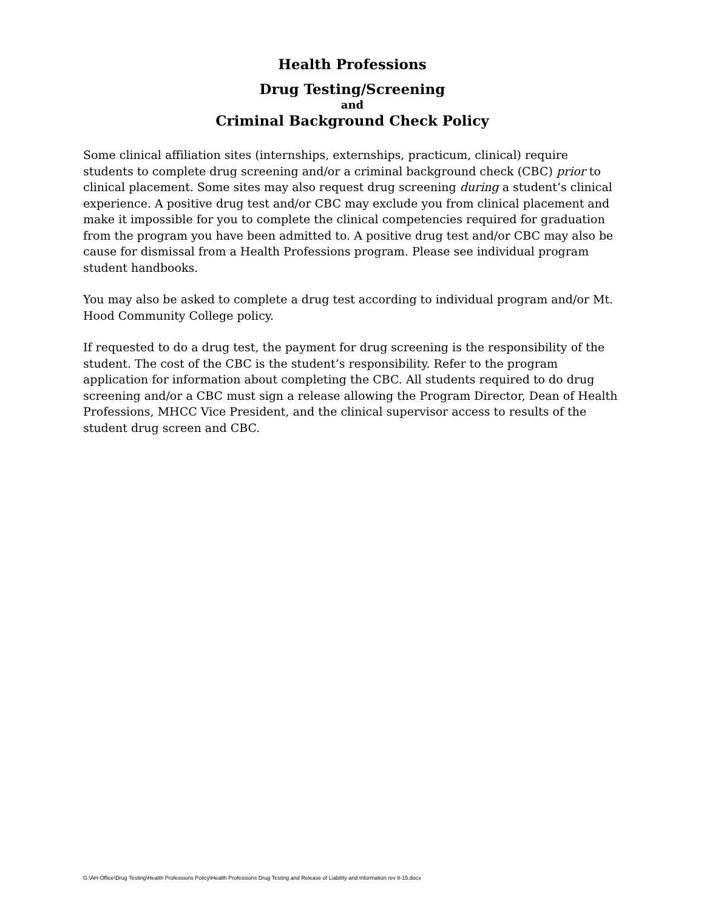Health Professions
Drug Testing/Screening
and
Criminal Background Check Policy
Some clinical affiliation sites (internships, externships, practicum, clinical) require students to complete drug screening and/or a criminal background check (CBC) prior to clinical placement. Some sites may also request drug screening during a student’s clinical experience. A positive drug test and/or CBC may exclude you from clinical placement and make it impossible for you to complete the clinical competencies required for graduation from the program you have been admitted to. A positive drug test and/or CBC may also be cause for dismissal from a Health Professions program. Please see individual program student handbooks.
You may also be asked to complete a drug test according to individual program and/or Mt. Hood Community College policy.
If requested to do a drug test, the payment for drug screening is the responsibility of the student. The cost of the CBC is the student’s responsibility. Refer to the program application for information about completing the CBC. All students required to do drug screening and/or a CBC must sign a release allowing the Program Director, Dean of Health Professions, MHCC Vice President, and the clinical supervisor access to results of the student drug screen and CBC.
G:\AH-Office\Drug Testing\Health Professions Policy\Health Professions Drug Testing and Release of Liability and Information rev 8-15.docx